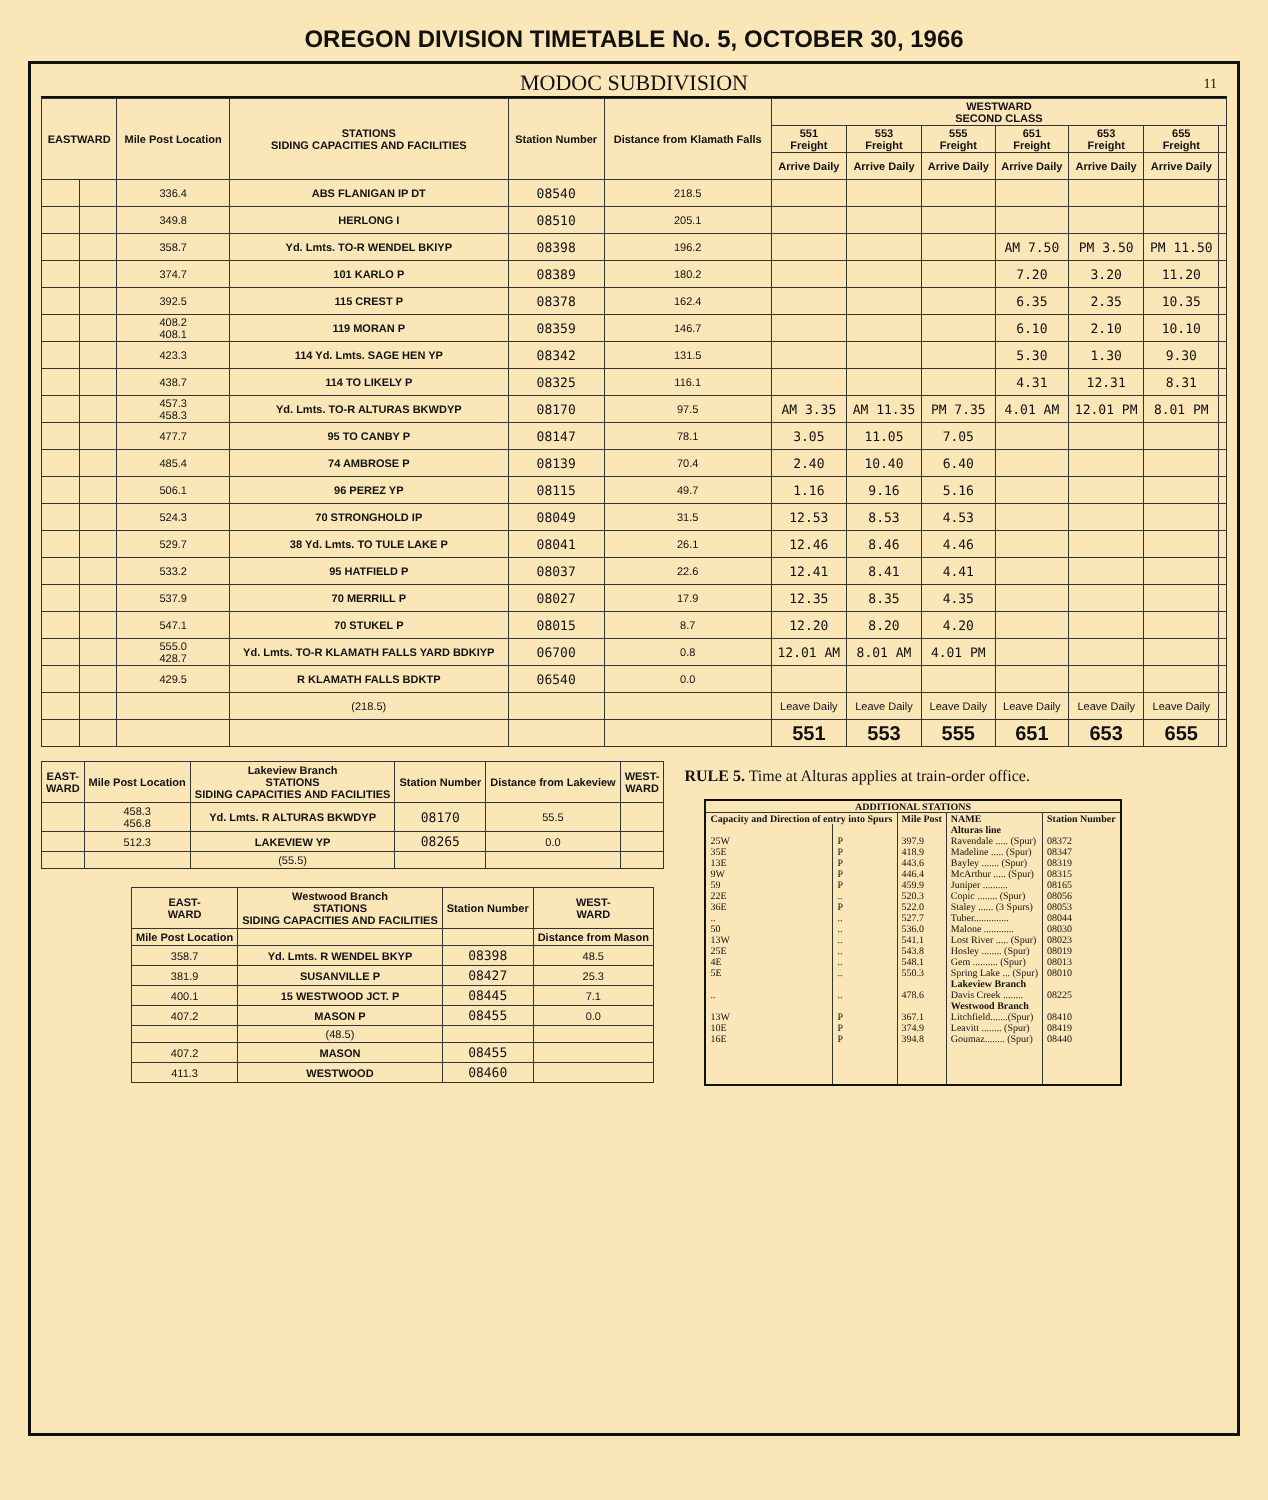OREGON DIVISION TIMETABLE No. 5, OCTOBER 30, 1966
MODOC SUBDIVISION 11
| EASTWARD | | Mile Post Location | STATIONS SIDING CAPACITIES AND FACILITIES | Station Number | Distance from Klamath Falls | WESTWARD SECOND CLASS | | | | | | |
| --- | --- | --- | --- | --- | --- | --- | --- | --- | --- | --- | --- | --- |
| | | | | | | 551 Freight | 553 Freight | 555 Freight | 651 Freight | 653 Freight | 655 Freight | |
| | | | | | | Arrive Daily | Arrive Daily | Arrive Daily | Arrive Daily | Arrive Daily | Arrive Daily | |
| | | 336.4 | ABS FLANIGAN IP DT | 08540 | 218.5 | | | | | | | |
| | | 349.8 | HERLONG I | 08510 | 205.1 | | | | | | | |
| | | 358.7 | Yd. Lmts. TO-R WENDEL BKIYP | 08398 | 196.2 | | | | AM 7.50 | PM 3.50 | PM 11.50 | |
| | | 374.7 | 101 KARLO P | 08389 | 180.2 | | | | 7.20 | 3.20 | 11.20 | |
| | | 392.5 | 115 CREST P | 08378 | 162.4 | | | | 6.35 | 2.35 | 10.35 | |
| | | 408.2 408.1 | 119 MORAN P | 08359 | 146.7 | | | | 6.10 | 2.10 | 10.10 | |
| | | 423.3 | 114 Yd. Lmts. SAGE HEN YP | 08342 | 131.5 | | | | 5.30 | 1.30 | 9.30 | |
| | | 438.7 | 114 TO LIKELY P | 08325 | 116.1 | | | | 4.31 | 12.31 | 8.31 | |
| | | 457.3 458.3 | Yd. Lmts. TO-R ALTURAS BKWDYP | 08170 | 97.5 | AM 3.35 | AM 11.35 | PM 7.35 | 4.01 AM | 12.01 PM | 8.01 PM | |
| | | 477.7 | 95 TO CANBY P | 08147 | 78.1 | 3.05 | 11.05 | 7.05 | | | | |
| | | 485.4 | 74 AMBROSE P | 08139 | 70.4 | 2.40 | 10.40 | 6.40 | | | | |
| | | 506.1 | 96 PEREZ YP | 08115 | 49.7 | 1.16 | 9.16 | 5.16 | | | | |
| | | 524.3 | 70 STRONGHOLD IP | 08049 | 31.5 | 12.53 | 8.53 | 4.53 | | | | |
| | | 529.7 | 38 Yd. Lmts. TO TULE LAKE P | 08041 | 26.1 | 12.46 | 8.46 | 4.46 | | | | |
| | | 533.2 | 95 HATFIELD P | 08037 | 22.6 | 12.41 | 8.41 | 4.41 | | | | |
| | | 537.9 | 70 MERRILL P | 08027 | 17.9 | 12.35 | 8.35 | 4.35 | | | | |
| | | 547.1 | 70 STUKEL P | 08015 | 8.7 | 12.20 | 8.20 | 4.20 | | | | |
| | | 555.0 428.7 | Yd. Lmts. TO-R KLAMATH FALLS YARD BDKIYP | 06700 | 0.8 | 12.01 AM | 8.01 AM | 4.01 PM | | | | |
| | | 429.5 | R KLAMATH FALLS BDKTP | 06540 | 0.0 | | | | | | | |
| | | | (218.5) | | | Leave Daily | Leave Daily | Leave Daily | Leave Daily | Leave Daily | Leave Daily | |
| | | | | | | 551 | 553 | 555 | 651 | 653 | 655 | |
| EAST- WARD | Mile Post Location | Lakeview Branch STATIONS SIDING CAPACITIES AND FACILITIES | Station Number | Distance from Lakeview | WEST- WARD |
| --- | --- | --- | --- | --- | --- |
| | 458.3 456.8 | Yd. Lmts. R ALTURAS BKWDYP | 08170 | 55.5 | |
| | 512.3 | LAKEVIEW YP | 08265 | 0.0 | |
| | | (55.5) | | | |
| EAST- WARD | Westwood Branch STATIONS SIDING CAPACITIES AND FACILITIES | Station Number | WEST- WARD |
| --- | --- | --- | --- |
| Mile Post Location | | | Distance from Mason |
| 358.7 | Yd. Lmts. R WENDEL BKYP | 08398 | 48.5 |
| 381.9 | SUSANVILLE P | 08427 | 25.3 |
| 400.1 | 15 WESTWOOD JCT. P | 08445 | 7.1 |
| 407.2 | MASON P | 08455 | 0.0 |
| | (48.5) | | |
| 407.2 | MASON | 08455 | |
| 411.3 | WESTWOOD | 08460 | |
RULE 5. Time at Alturas applies at train-order office.
| ADDITIONAL STATIONS | | | | |
| --- | --- | --- | --- | --- |
| Capacity and Direction of entry into Spurs | | Mile Post | NAME | Station Number |
| | | | Alturas line | |
| 25W | P | 397.9 | Ravendale ..... (Spur) | 08372 |
| 35E | P | 418.9 | Madeline ..... (Spur) | 08347 |
| 13E | P | 443.6 | Bayley ....... (Spur) | 08319 |
| 9W | P | 446.4 | McArthur ..... (Spur) | 08315 |
| 59 | P | 459.9 | Juniper .......... | 08165 |
| 22E | .. | 520.3 | Copic ........ (Spur) | 08056 |
| 36E | P | 522.0 | Staley ...... (3 Spurs) | 08053 |
| .. | .. | 527.7 | Tuber.............. | 08044 |
| 50 | .. | 536.0 | Malone ............ | 08030 |
| 13W | .. | 541.1 | Lost River ..... (Spur) | 08023 |
| 25E | .. | 543.8 | Hosley ........ (Spur) | 08019 |
| 4E | .. | 548.1 | Gem .......... (Spur) | 08013 |
| 5E | .. | 550.3 | Spring Lake ... (Spur) | 08010 |
| | | | Lakeview Branch | |
| .. | .. | 478.6 | Davis Creek ........ | 08225 |
| | | | Westwood Branch | |
| 13W | P | 367.1 | Litchfield.......(Spur) | 08410 |
| 10E | P | 374.9 | Leavitt ........ (Spur) | 08419 |
| 16E | P | 394.8 | Goumaz........ (Spur) | 08440 |